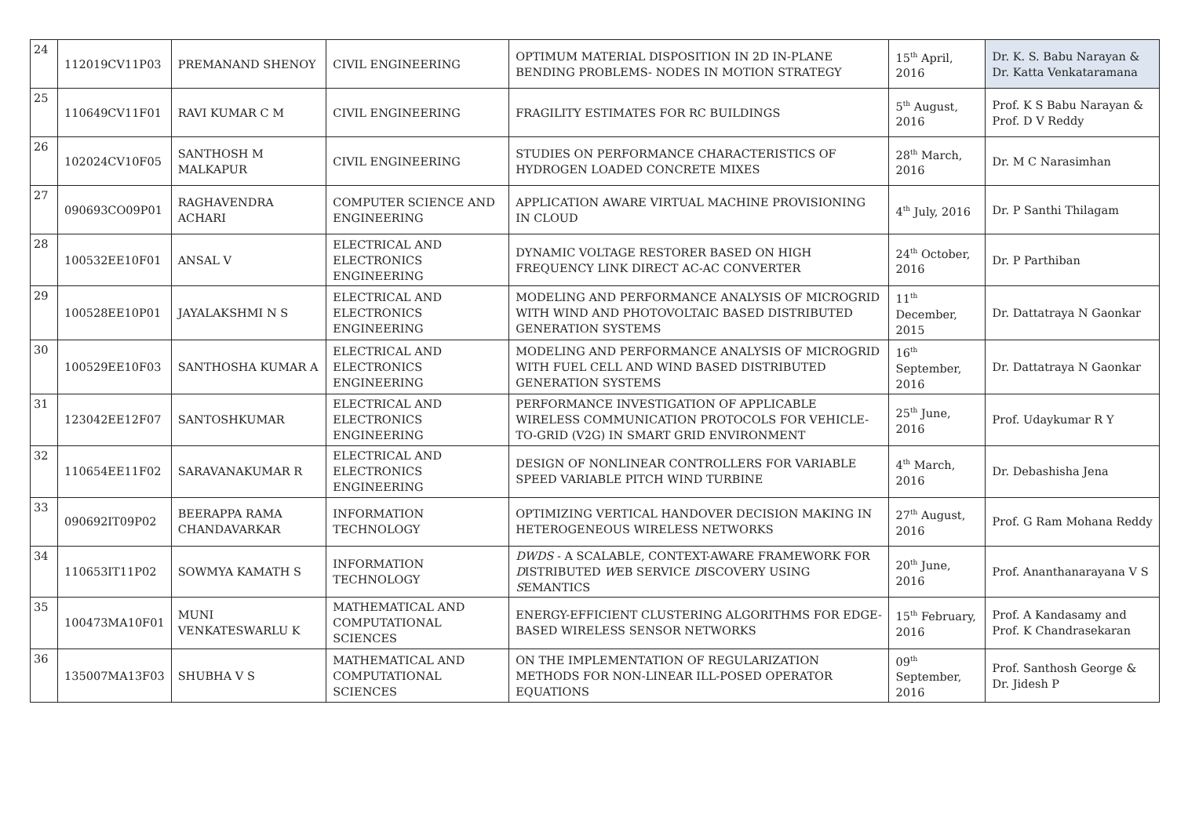| 24 | 112019CV11P03 | PREMANAND SHENOY | CIVIL ENGINEERING | OPTIMUM MATERIAL DISPOSITION IN 2D IN-PLANE BENDING PROBLEMS- NODES IN MOTION STRATEGY | 15<sup>th</sup> April, 2016 | Dr. K. S. Babu Narayan & Dr. Katta Venkataramana |
| 25 | 110649CV11F01 | RAVI KUMAR C M | CIVIL ENGINEERING | FRAGILITY ESTIMATES FOR RC BUILDINGS | 5<sup>th</sup> August, 2016 | Prof. K S Babu Narayan & Prof. D V Reddy |
| 26 | 102024CV10F05 | SANTHOSH M MALKAPUR | CIVIL ENGINEERING | STUDIES ON PERFORMANCE CHARACTERISTICS OF HYDROGEN LOADED CONCRETE MIXES | 28<sup>th</sup> March, 2016 | Dr. M C Narasimhan |
| 27 | 090693CO09P01 | RAGHAVENDRA ACHARI | COMPUTER SCIENCE AND ENGINEERING | APPLICATION AWARE VIRTUAL MACHINE PROVISIONING IN CLOUD | 4<sup>th</sup> July, 2016 | Dr. P Santhi Thilagam |
| 28 | 100532EE10F01 | ANSAL V | ELECTRICAL AND ELECTRONICS ENGINEERING | DYNAMIC VOLTAGE RESTORER BASED ON HIGH FREQUENCY LINK DIRECT AC-AC CONVERTER | 24<sup>th</sup> October, 2016 | Dr. P Parthiban |
| 29 | 100528EE10P01 | JAYALAKSHMI N S | ELECTRICAL AND ELECTRONICS ENGINEERING | MODELING AND PERFORMANCE ANALYSIS OF MICROGRID WITH WIND AND PHOTOVOLTAIC BASED DISTRIBUTED GENERATION SYSTEMS | 11<sup>th</sup> December, 2015 | Dr. Dattatraya N Gaonkar |
| 30 | 100529EE10F03 | SANTHOSHA KUMAR A | ELECTRICAL AND ELECTRONICS ENGINEERING | MODELING AND PERFORMANCE ANALYSIS OF MICROGRID WITH FUEL CELL AND WIND BASED DISTRIBUTED GENERATION SYSTEMS | 16<sup>th</sup> September, 2016 | Dr. Dattatraya N Gaonkar |
| 31 | 123042EE12F07 | SANTOSHKUMAR | ELECTRICAL AND ELECTRONICS ENGINEERING | PERFORMANCE INVESTIGATION OF APPLICABLE WIRELESS COMMUNICATION PROTOCOLS FOR VEHICLE-TO-GRID (V2G) IN SMART GRID ENVIRONMENT | 25<sup>th</sup> June, 2016 | Prof. Udaykumar R Y |
| 32 | 110654EE11F02 | SARAVANAKUMAR R | ELECTRICAL AND ELECTRONICS ENGINEERING | DESIGN OF NONLINEAR CONTROLLERS FOR VARIABLE SPEED VARIABLE PITCH WIND TURBINE | 4<sup>th</sup> March, 2016 | Dr. Debashisha Jena |
| 33 | 090692IT09P02 | BEERAPPA RAMA CHANDAVARKAR | INFORMATION TECHNOLOGY | OPTIMIZING VERTICAL HANDOVER DECISION MAKING IN HETEROGENEOUS WIRELESS NETWORKS | 27<sup>th</sup> August, 2016 | Prof. G Ram Mohana Reddy |
| 34 | 110653IT11P02 | SOWMYA KAMATH S | INFORMATION TECHNOLOGY | DWDS - A SCALABLE, CONTEXT-AWARE FRAMEWORK FOR D ISTRIBUTED W EB SERVICE D ISCOVERY USING S EMANTICS | 20<sup>th</sup> June, 2016 | Prof. Ananthanarayana V S |
| 35 | 100473MA10F01 | MUNI VENKATESWARLU K | MATHEMATICAL AND COMPUTATIONAL SCIENCES | ENERGY-EFFICIENT CLUSTERING ALGORITHMS FOR EDGE-BASED WIRELESS SENSOR NETWORKS | 15<sup>th</sup> February, 2016 | Prof. A Kandasamy and Prof. K Chandrasekaran |
| 36 | 135007MA13F03 | SHUBHA V S | MATHEMATICAL AND COMPUTATIONAL SCIENCES | ON THE IMPLEMENTATION OF REGULARIZATION METHODS FOR NON-LINEAR ILL-POSED OPERATOR EQUATIONS | 09<sup>th</sup> September, 2016 | Prof. Santhosh George & Dr. Jidesh P |